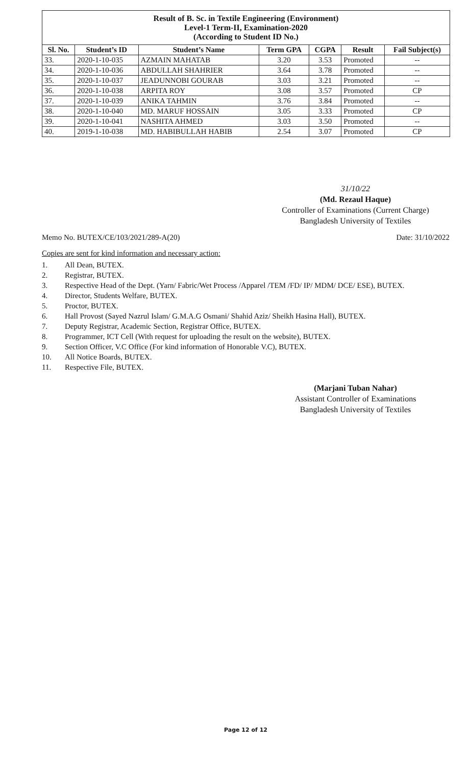| Result of B. Sc. in Textile Engineering (Environment) Level-1 Term-II, Examination-2020 (According to Student ID No.) | | | | | | |
| Sl. No. | Student’s ID | Student’s Name | Term GPA | CGPA | Result | Fail Subject(s) |
| 33. | 2020-1-10-035 | AZMAIN MAHATAB | 3.20 | 3.53 | Promoted | -- |
| 34. | 2020-1-10-036 | ABDULLAH SHAHRIER | 3.64 | 3.78 | Promoted | -- |
| 35. | 2020-1-10-037 | JEADUNNOBI GOURAB | 3.03 | 3.21 | Promoted | -- |
| 36. | 2020-1-10-038 | ARPITA ROY | 3.08 | 3.57 | Promoted | CP |
| 37. | 2020-1-10-039 | ANIKA TAHMIN | 3.76 | 3.84 | Promoted | -- |
| 38. | 2020-1-10-040 | MD. MARUF HOSSAIN | 3.05 | 3.33 | Promoted | CP |
| 39. | 2020-1-10-041 | NASHITA AHMED | 3.03 | 3.50 | Promoted | -- |
| 40. | 2019-1-10-038 | MD. HABIBULLAH HABIB | 2.54 | 3.07 | Promoted | CP |
31/10/22
(Md. Rezaul Haque)
Controller of Examinations (Current Charge)
Bangladesh University of Textiles
Memo No. BUTEX/CE/103/2021/289-A(20) Date: 31/10/2022
Copies are sent for kind information and necessary action:
1. All Dean, BUTEX.
2. Registrar, BUTEX.
3. Respective Head of the Dept. (Yarn/ Fabric/Wet Process /Apparel /TEM /FD/ IP/ MDM/ DCE/ ESE), BUTEX.
4. Director, Students Welfare, BUTEX.
5. Proctor, BUTEX.
6. Hall Provost (Sayed Nazrul Islam/ G.M.A.G Osmani/ Shahid Aziz/ Sheikh Hasina Hall), BUTEX.
7. Deputy Registrar, Academic Section, Registrar Office, BUTEX.
8. Programmer, ICT Cell (With request for uploading the result on the website), BUTEX.
9. Section Officer, V.C Office (For kind information of Honorable V.C), BUTEX.
10. All Notice Boards, BUTEX.
11. Respective File, BUTEX.
(Marjani Tuban Nahar)
Assistant Controller of Examinations
Bangladesh University of Textiles
Page 12 of 12